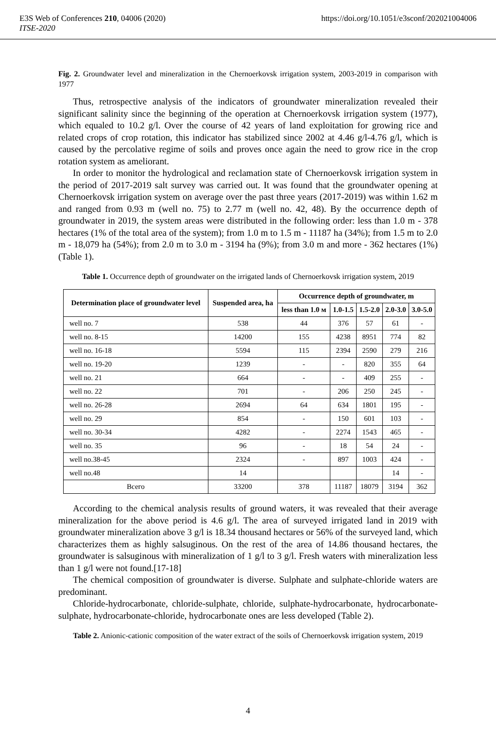https://doi.org/10.1051/e3sconf/202021004006 E3S Web of Conferences 210, 04006 (2020)
ITSE-2020
Fig. 2. Groundwater level and mineralization in the Chernoerkovsk irrigation system, 2003-2019 in comparison with 1977
Thus, retrospective analysis of the indicators of groundwater mineralization revealed their significant salinity since the beginning of the operation at Chernoerkovsk irrigation system (1977), which equaled to 10.2 g/l. Over the course of 42 years of land exploitation for growing rice and related crops of crop rotation, this indicator has stabilized since 2002 at 4.46 g/l-4.76 g/l, which is caused by the percolative regime of soils and proves once again the need to grow rice in the crop rotation system as ameliorant.
In order to monitor the hydrological and reclamation state of Chernoerkovsk irrigation system in the period of 2017-2019 salt survey was carried out. It was found that the groundwater opening at Chernoerkovsk irrigation system on average over the past three years (2017-2019) was within 1.62 m and ranged from 0.93 m (well no. 75) to 2.77 m (well no. 42, 48). By the occurrence depth of groundwater in 2019, the system areas were distributed in the following order: less than 1.0 m - 378 hectares (1% of the total area of the system); from 1.0 m to 1.5 m - 11187 ha (34%); from 1.5 m to 2.0 m - 18,079 ha (54%); from 2.0 m to 3.0 m - 3194 ha (9%); from 3.0 m and more - 362 hectares (1%) (Table 1).
Table 1. Occurrence depth of groundwater on the irrigated lands of Chernoerkovsk irrigation system, 2019
| Determination place of groundwater level | Suspended area, ha | Occurrence depth of groundwater, m | | | | |
| --- | --- | --- | --- | --- | --- | --- |
| | | less than 1.0 м | 1.0-1.5 | 1.5-2.0 | 2.0-3.0 | 3.0-5.0 |
| well no. 7 | 538 | 44 | 376 | 57 | 61 | - |
| well no. 8-15 | 14200 | 155 | 4238 | 8951 | 774 | 82 |
| well no. 16-18 | 5594 | 115 | 2394 | 2590 | 279 | 216 |
| well no. 19-20 | 1239 | - | - | 820 | 355 | 64 |
| well no. 21 | 664 | - | - | 409 | 255 | - |
| well no. 22 | 701 | - | 206 | 250 | 245 | - |
| well no. 26-28 | 2694 | 64 | 634 | 1801 | 195 | - |
| well no. 29 | 854 | - | 150 | 601 | 103 | - |
| well no. 30-34 | 4282 | - | 2274 | 1543 | 465 | - |
| well no. 35 | 96 | - | 18 | 54 | 24 | - |
| well no.38-45 | 2324 | - | 897 | 1003 | 424 | - |
| well no.48 | 14 | | | | 14 | - |
| Всего | 33200 | 378 | 11187 | 18079 | 3194 | 362 |
According to the chemical analysis results of ground waters, it was revealed that their average mineralization for the above period is 4.6 g/l. The area of surveyed irrigated land in 2019 with groundwater mineralization above 3 g/l is 18.34 thousand hectares or 56% of the surveyed land, which characterizes them as highly salsuginous. On the rest of the area of 14.86 thousand hectares, the groundwater is salsuginous with mineralization of 1 g/l to 3 g/l. Fresh waters with mineralization less than 1 g/l were not found.[17-18]
The chemical composition of groundwater is diverse. Sulphate and sulphate-chloride waters are predominant.
Chloride-hydrocarbonate, chloride-sulphate, chloride, sulphate-hydrocarbonate, hydrocarbonate-sulphate, hydrocarbonate-chloride, hydrocarbonate ones are less developed (Table 2).
Table 2. Anionic-cationic composition of the water extract of the soils of Chernoerkovsk irrigation system, 2019
4